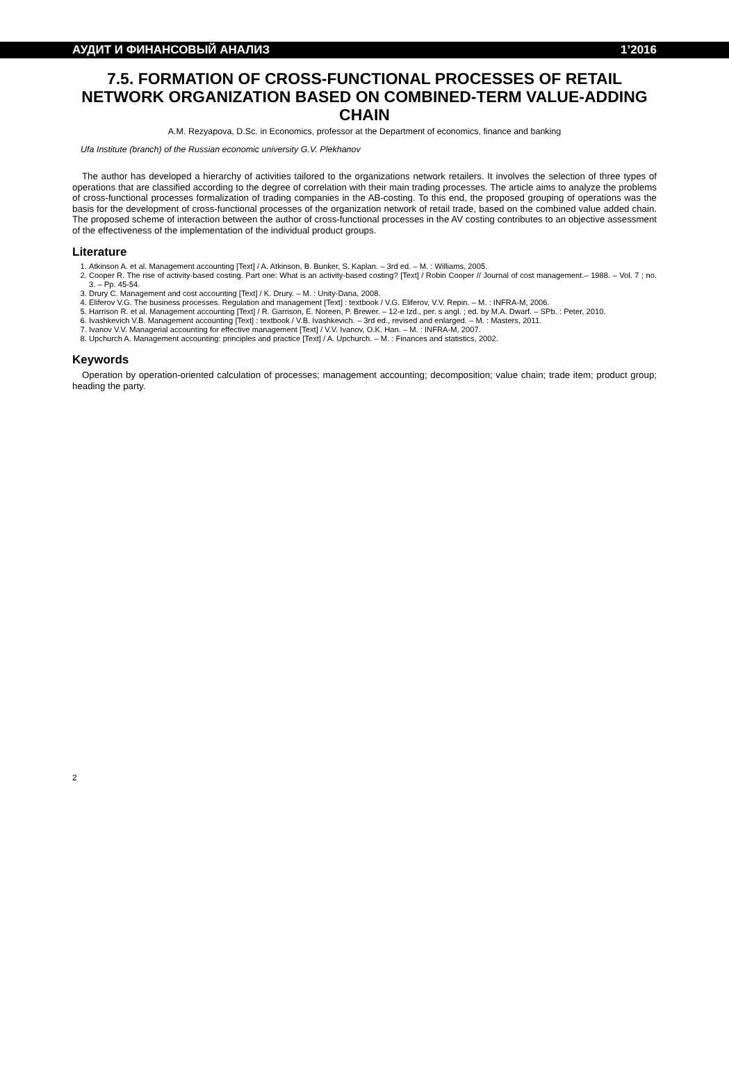АУДИТ И ФИНАНСОВЫЙ АНАЛИЗ 1’2016
7.5. FORMATION OF CROSS-FUNCTIONAL PROCESSES OF RETAIL NETWORK ORGANIZATION BASED ON COMBINED-TERM VALUE-ADDING CHAIN
A.M. Rezyapova, D.Sc. in Economics, professor at the Department of economics, finance and banking
Ufa Institute (branch) of the Russian economic university G.V. Plekhanov
The author has developed a hierarchy of activities tailored to the organizations network retailers. It involves the selection of three types of operations that are classified according to the degree of correlation with their main trading processes. The article aims to analyze the problems of cross-functional processes formalization of trading companies in the AB-costing. To this end, the proposed grouping of operations was the basis for the development of cross-functional processes of the organization network of retail trade, based on the combined value added chain. The proposed scheme of interaction between the author of cross-functional processes in the AV costing contributes to an objective assessment of the effectiveness of the implementation of the individual product groups.
Literature
1. Atkinson A. et al. Management accounting [Text] / A. Atkinson, B. Bunker, S. Kaplan. – 3rd ed. – M. : Williams, 2005.
2. Cooper R. The rise of activity-based costing. Part one: What is an activity-based costing? [Text] / Robin Cooper // Journal of cost management.– 1988. – Vol. 7 ; no. 3. – Pp. 45-54.
3. Drury C. Management and cost accounting [Text] / K. Drury. – M. : Unity-Dana, 2008.
4. Eliferov V.G. The business processes. Regulation and management [Text] : textbook / V.G. Eliferov, V.V. Repin. – M. : INFRA-M, 2006.
5. Harrison R. et al. Management accounting [Text] / R. Garrison, E. Noreen, P. Brewer. – 12-e Izd., per. s angl. ; ed. by M.A. Dwarf. – SPb. : Peter, 2010.
6. Ivashkevich V.B. Management accounting [Text] : textbook / V.B. Ivashkevich. – 3rd ed., revised and enlarged. – M. : Masters, 2011.
7. Ivanov V.V. Managerial accounting for effective management [Text] / V.V. Ivanov, O.K. Han. – M. : INFRA-M, 2007.
8. Upchurch A. Management accounting: principles and practice [Text] / A. Upchurch. – M. : Finances and statistics, 2002.
Keywords
Operation by operation-oriented calculation of processes; management accounting; decomposition; value chain; trade item; product group; heading the party.
2